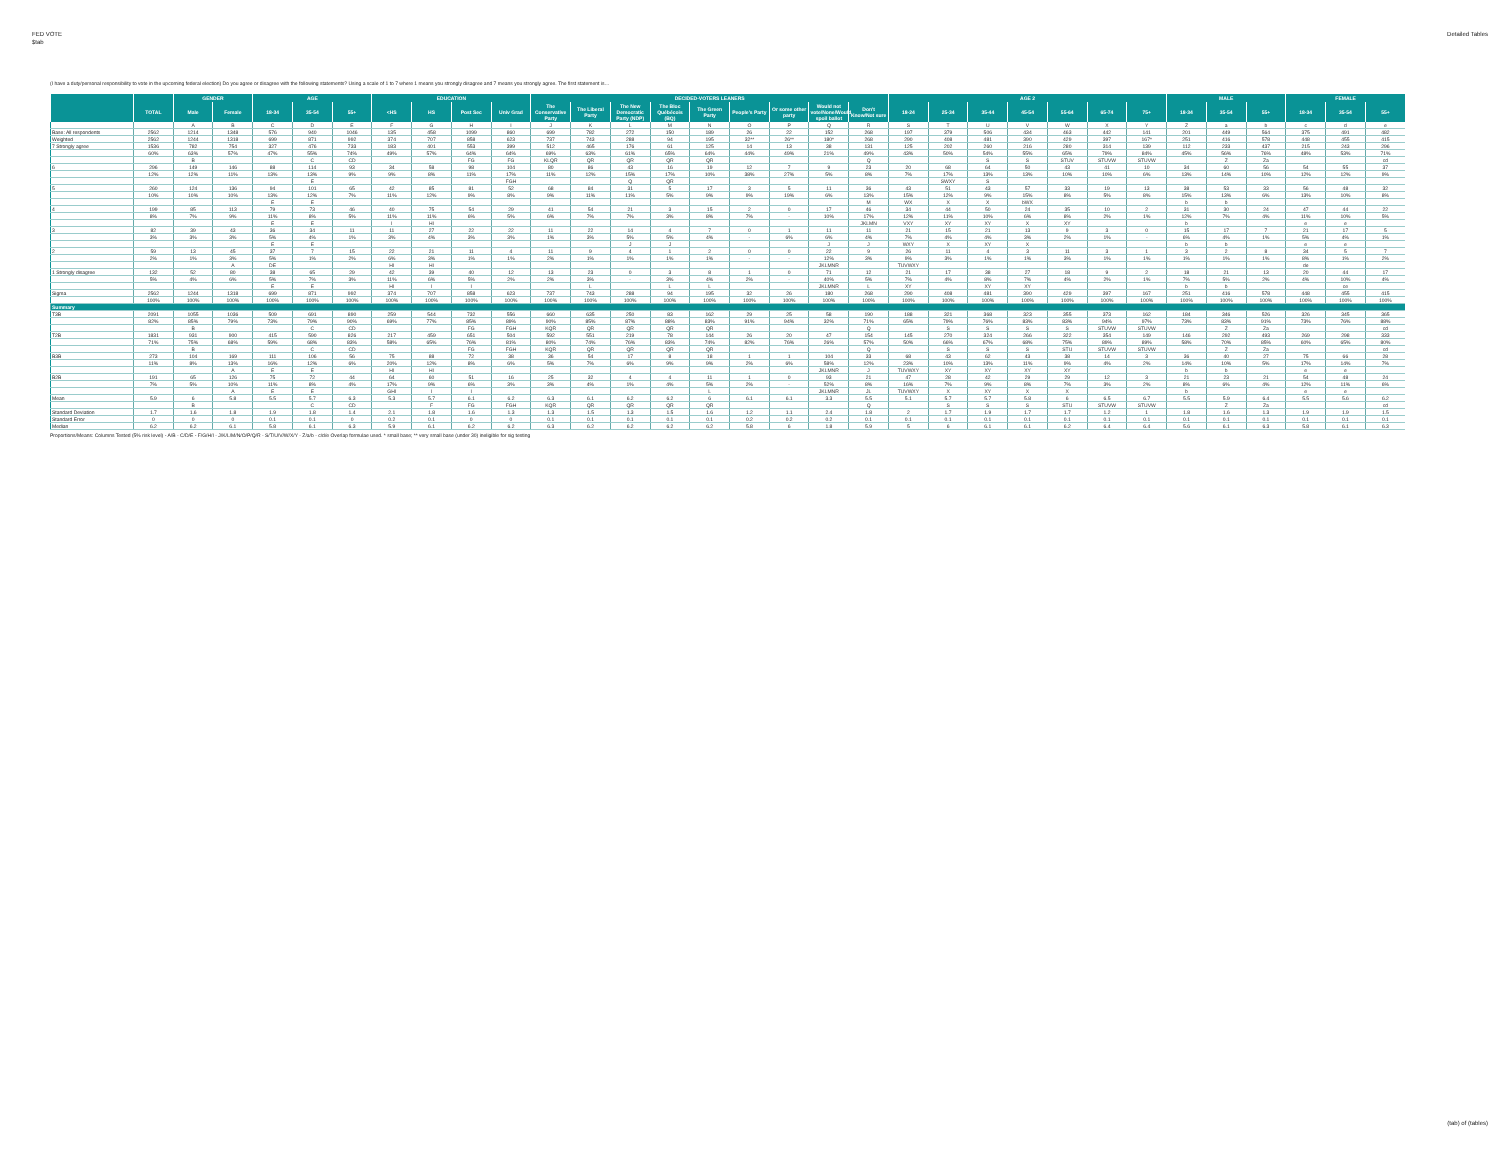FED VOTE
$tab
Detailed Tables
(I have a duty/personal responsibility to vote in the upcoming federal election) Do you agree or disagree with the following statements? Using a scale of 1 to 7 where 1 means you strongly disagree and 7 means you strongly agree. The first statement is…
| | | GENDER | | AGE | | | EDUCATION | | | | DECIDED-VOTERS LEANERS | | | | | | | | | AGE 2 | | | | | | | MALE | | | FEMALE | | |
| --- | --- | --- | --- | --- | --- | --- | --- | --- | --- | --- | --- | --- | --- | --- | --- | --- | --- | --- | --- | --- | --- | --- | --- | --- | --- | --- | --- | --- | --- | --- | --- | --- |
| | TOTAL | Male | Female | 18-34 | 35-54 | 55+ | <HS | HS | Post Sec | Univ Grad | The Conservative Party | The Liberal Party | The New Democratic Party (NDP) | The Bloc Québécois (BQ) | The Green Party | People's Party | Or some other party | Would not vote/None/Would spoil ballot | Don't Know/Not sure | 18-24 | 25-34 | 35-44 | 45-54 | 55-64 | 65-74 | 75+ | 18-34 | 35-54 | 55+ | 18-34 | 35-54 | 55+ |
| | | A | B | C | D | E | F | G | H | I | J | K | L | M | N | O | P | Q | R | S | T | U | V | W | X | Y | Z | a | b | c | d | e |
| Base: All respondents | 2562 | 1214 | 1348 | 576 | 940 | 1046 | 135 | 458 | 1099 | 860 | 699 | 782 | 272 | 150 | 189 | 26 | 22 | 152 | 268 | 197 | 379 | 506 | 434 | 463 | 442 | 141 | 201 | 449 | 564 | 375 | 491 | 482 |
| Weighted | 2562 | 1244 | 1318 | 699 | 871 | 992 | 374 | 707 | 858 | 623 | 737 | 743 | 288 | 94 | 195 | 32** | 26** | 180* | 268 | 290 | 408 | 481 | 390 | 429 | 397 | 167* | 251 | 416 | 578 | 448 | 455 | 415 |
| 7 Strongly agree | 1536 | 782 | 754 | 327 | 476 | 733 | 183 | 401 | 553 | 399 | 512 | 465 | 176 | 61 | 125 | 14 | 13 | 38 | 131 | 125 | 202 | 260 | 216 | 280 | 314 | 139 | 112 | 233 | 437 | 215 | 243 | 296 |
| | 60% | 63% | 57% | 47% | 55% | 74% | 49% | 57% | 64% | 64% | 69% | 63% | 61% | 65% | 64% | 44% | 49% | 21% | 49% | 43% | 50% | 54% | 55% | 65% | 79% | 84% | 45% | 56% | 76% | 48% | 53% | 71% |
| | | B | | | C | CD | | | FG | FG | KLQR | QR | QR | QR | QR | | | | Q | | | S | S | STUV | STUVW | STUVW | | Z | Za | | | cd |
| 6 | 296 | 149 | 146 | 88 | 114 | 93 | 34 | 58 | 98 | 104 | 80 | 86 | 43 | 16 | 19 | 12 | 7 | 9 | 23 | 20 | 68 | 64 | 50 | 43 | 41 | 10 | 34 | 60 | 56 | 54 | 55 | 37 |
| | 12% | 12% | 11% | 13% | 13% | 9% | 9% | 8% | 11% | 17% | 11% | 12% | 15% | 17% | 10% | 38% | 27% | 5% | 8% | 7% | 17% | 13% | 13% | 10% | 10% | 6% | 13% | 14% | 10% | 12% | 12% | 9% |
| | | | | | E | | | | | FGH | | | Q | QR | | | | | | | SWXY | S | | | | | | | | | | |
| 5 | 260 | 124 | 136 | 94 | 101 | 65 | 42 | 85 | 81 | 52 | 68 | 84 | 31 | 5 | 17 | 3 | 5 | 11 | 36 | 43 | 51 | 43 | 57 | 33 | 19 | 13 | 38 | 53 | 33 | 56 | 48 | 32 |
| | 10% | 10% | 10% | 13% | 12% | 7% | 11% | 12% | 9% | 8% | 9% | 11% | 11% | 5% | 9% | 9% | 19% | 6% | 13% | 15% | 12% | 9% | 15% | 8% | 5% | 8% | 15% | 13% | 6% | 13% | 10% | 8% |
| | | | | E | E | | | | | | | | | | | | | | M | WX | X | X | bWX | | | | b | b | | | | |
| 4 | 199 | 85 | 113 | 79 | 73 | 46 | 40 | 75 | 54 | 29 | 41 | 54 | 21 | 3 | 15 | 2 | 0 | 17 | 46 | 34 | 44 | 50 | 24 | 35 | 10 | 2 | 31 | 30 | 24 | 47 | 44 | 22 |
| | 8% | 7% | 9% | 11% | 8% | 5% | 11% | 11% | 6% | 5% | 6% | 7% | 7% | 3% | 8% | 7% | - | 10% | 17% | 12% | 11% | 10% | 6% | 8% | 2% | 1% | 12% | 7% | 4% | 11% | 10% | 5% |
| | | | | E | E | | I | HI | | | | | | | | | | | JKLMN | VXY | XY | XY | X | XY | | | b | | | e | e | |
| 3 | 82 | 39 | 43 | 36 | 34 | 11 | 11 | 27 | 22 | 22 | 11 | 22 | 14 | 4 | 7 | 0 | 1 | 11 | 11 | 21 | 15 | 21 | 13 | 9 | 3 | 0 | 15 | 17 | 7 | 21 | 17 | 5 |
| | 3% | 3% | 3% | 5% | 4% | 1% | 3% | 4% | 3% | 3% | 1% | 3% | 5% | 5% | 4% | - | 6% | 6% | 4% | 7% | 4% | 4% | 3% | 2% | 1% | - | 6% | 4% | 1% | 5% | 4% | 1% |
| | | | | E | E | | | | | | | | J | J | | | | J | J | WXY | X | XY | X | | | | b | b | | e | e | |
| 2 | 59 | 13 | 45 | 37 | 7 | 15 | 22 | 21 | 11 | 4 | 11 | 9 | 4 | 1 | 2 | 0 | 0 | 22 | 9 | 26 | 11 | 4 | 3 | 11 | 3 | 1 | 3 | 2 | 8 | 34 | 5 | 7 |
| | 2% | 1% | 3% | 5% | 1% | 2% | 6% | 3% | 1% | 1% | 2% | 1% | 1% | 1% | 1% | - | - | 12% | 3% | 9% | 3% | 1% | 1% | 3% | 1% | 1% | 1% | 1% | 1% | 8% | 1% | 2% |
| | | | A | DE | | | HI | HI | | | | | | | | | | JKLMNR | | TUVWXY | | | | | | | | | | de | | |
| 1 Strongly disagree | 132 | 52 | 80 | 38 | 65 | 29 | 42 | 39 | 40 | 12 | 13 | 23 | 0 | 3 | 8 | 1 | 0 | 71 | 12 | 21 | 17 | 38 | 27 | 18 | 9 | 2 | 18 | 21 | 13 | 20 | 44 | 17 |
| | 5% | 4% | 6% | 5% | 7% | 3% | 11% | 6% | 5% | 2% | 2% | 3% | - | 3% | 4% | 2% | - | 40% | 5% | 7% | 4% | 8% | 7% | 4% | 2% | 1% | 7% | 5% | 2% | 4% | 10% | 4% |
| | | | | E | E | | HI | I | I | | | L | | L | L | | | JKLMNR | L | XY | | XY | XY | | | | b | b | | | ce | |
| Sigma | 2562 | 1244 | 1318 | 699 | 871 | 992 | 374 | 707 | 858 | 623 | 737 | 743 | 288 | 94 | 195 | 32 | 26 | 180 | 268 | 290 | 408 | 481 | 390 | 429 | 397 | 167 | 251 | 416 | 578 | 448 | 455 | 415 |
| | 100% | 100% | 100% | 100% | 100% | 100% | 100% | 100% | 100% | 100% | 100% | 100% | 100% | 100% | 100% | 100% | 100% | 100% | 100% | 100% | 100% | 100% | 100% | 100% | 100% | 100% | 100% | 100% | 100% | 100% | 100% | 100% |
| Summary | | | | | | | | | | | | | | | | | | | | | | | | | | | | | | | | |
| T3B | 2091 | 1055 | 1036 | 509 | 691 | 890 | 259 | 544 | 732 | 556 | 660 | 635 | 250 | 83 | 162 | 29 | 25 | 58 | 190 | 188 | 321 | 368 | 323 | 355 | 373 | 162 | 184 | 346 | 526 | 326 | 345 | 365 |
| | 82% | 85% | 79% | 73% | 79% | 90% | 69% | 77% | 85% | 89% | 90% | 85% | 87% | 88% | 83% | 91% | 94% | 32% | 71% | 65% | 79% | 76% | 83% | 83% | 94% | 97% | 73% | 83% | 91% | 73% | 76% | 88% |
| | | B | | | C | CD | | | FG | FGH | KQR | QR | QR | QR | QR | | | | Q | | S | S | S | S | STUVW | STUVW | | Z | Za | | | cd |
| T2B | 1831 | 931 | 900 | 415 | 590 | 826 | 217 | 459 | 651 | 504 | 592 | 551 | 219 | 78 | 144 | 26 | 20 | 47 | 154 | 145 | 270 | 324 | 266 | 322 | 354 | 149 | 146 | 292 | 493 | 269 | 298 | 333 |
| | 71% | 75% | 68% | 59% | 68% | 83% | 58% | 65% | 76% | 81% | 80% | 74% | 76% | 83% | 74% | 82% | 76% | 26% | 57% | 50% | 66% | 67% | 68% | 75% | 89% | 89% | 58% | 70% | 85% | 60% | 65% | 80% |
| | | B | | | C | CD | | | FG | FGH | KQR | QR | QR | QR | QR | | | | Q | | S | S | S | STU | STUVW | STUVW | | Z | Za | | | cd |
| B3B | 273 | 104 | 169 | 111 | 106 | 56 | 75 | 88 | 72 | 38 | 36 | 54 | 17 | 8 | 18 | 1 | 1 | 104 | 33 | 68 | 43 | 62 | 43 | 38 | 14 | 3 | 36 | 40 | 27 | 75 | 66 | 28 |
| | 11% | 8% | 13% | 16% | 12% | 6% | 20% | 12% | 8% | 6% | 5% | 7% | 6% | 9% | 9% | 2% | 6% | 58% | 12% | 23% | 10% | 13% | 11% | 9% | 4% | 2% | 14% | 10% | 5% | 17% | 14% | 7% |
| | | | A | E | E | | HI | HI | | | | | | | | | | JKLMNR | J | TUVWXY | XY | XY | XY | XY | | | b | b | | e | e | |
| B2B | 191 | 65 | 126 | 75 | 72 | 44 | 64 | 60 | 51 | 16 | 25 | 32 | 4 | 4 | 11 | 1 | 0 | 93 | 21 | 47 | 28 | 42 | 29 | 29 | 12 | 3 | 21 | 23 | 21 | 54 | 48 | 24 |
| | 7% | 5% | 10% | 11% | 8% | 4% | 17% | 9% | 6% | 3% | 3% | 4% | 1% | 4% | 5% | 2% | - | 52% | 8% | 16% | 7% | 9% | 8% | 7% | 3% | 2% | 8% | 6% | 4% | 12% | 11% | 6% |
| | | | A | E | E | | GHI | I | I | | | | | | L | | | JKLMNR | JL | TUVWXY | X | XY | X | X | | | b | | | e | e | |
| Mean | 5.9 | 6 | 5.8 | 5.5 | 5.7 | 6.3 | 5.3 | 5.7 | 6.1 | 6.2 | 6.3 | 6.1 | 6.2 | 6.2 | 6 | 6.1 | 6.1 | 3.3 | 5.5 | 5.1 | 5.7 | 5.7 | 5.8 | 6 | 6.5 | 6.7 | 5.5 | 5.9 | 6.4 | 5.5 | 5.6 | 6.2 |
| | | B | | | C | CD | | F | FG | FGH | KQR | QR | QR | QR | QR | | | | Q | | S | S | S | STU | STUVW | STUVW | | Z | Za | | | cd |
| Standard Deviation | 1.7 | 1.6 | 1.8 | 1.9 | 1.8 | 1.4 | 2.1 | 1.8 | 1.6 | 1.3 | 1.3 | 1.5 | 1.3 | 1.5 | 1.6 | 1.2 | 1.1 | 2.4 | 1.8 | 2 | 1.7 | 1.9 | 1.7 | 1.7 | 1.2 | 1 | 1.8 | 1.6 | 1.3 | 1.9 | 1.9 | 1.5 |
| Standard Error | 0 | 0 | 0 | 0.1 | 0.1 | 0 | 0.2 | 0.1 | 0 | 0 | 0.1 | 0.1 | 0.1 | 0.1 | 0.1 | 0.2 | 0.2 | 0.2 | 0.1 | 0.1 | 0.1 | 0.1 | 0.1 | 0.1 | 0.1 | 0.1 | 0.1 | 0.1 | 0.1 | 0.1 | 0.1 | 0.1 |
| Median | 6.2 | 6.2 | 6.1 | 5.8 | 6.1 | 6.3 | 5.9 | 6.1 | 6.2 | 6.2 | 6.3 | 6.2 | 6.2 | 6.2 | 6.2 | 5.8 | 6 | 1.8 | 5.9 | 5 | 6 | 6.1 | 6.1 | 6.2 | 6.4 | 6.4 | 5.6 | 6.1 | 6.3 | 5.8 | 6.1 | 6.3 |
Proportions/Means: Columns Tested (5% risk level) - A/B - C/D/E - F/G/H/I - J/K/L/M/N/O/P/Q/R - S/T/U/V/W/X/Y - Z/a/b - c/d/e Overlap formulae used. * small base; ** very small base (under 30) ineligible for sig testing
(tab) of (tables)